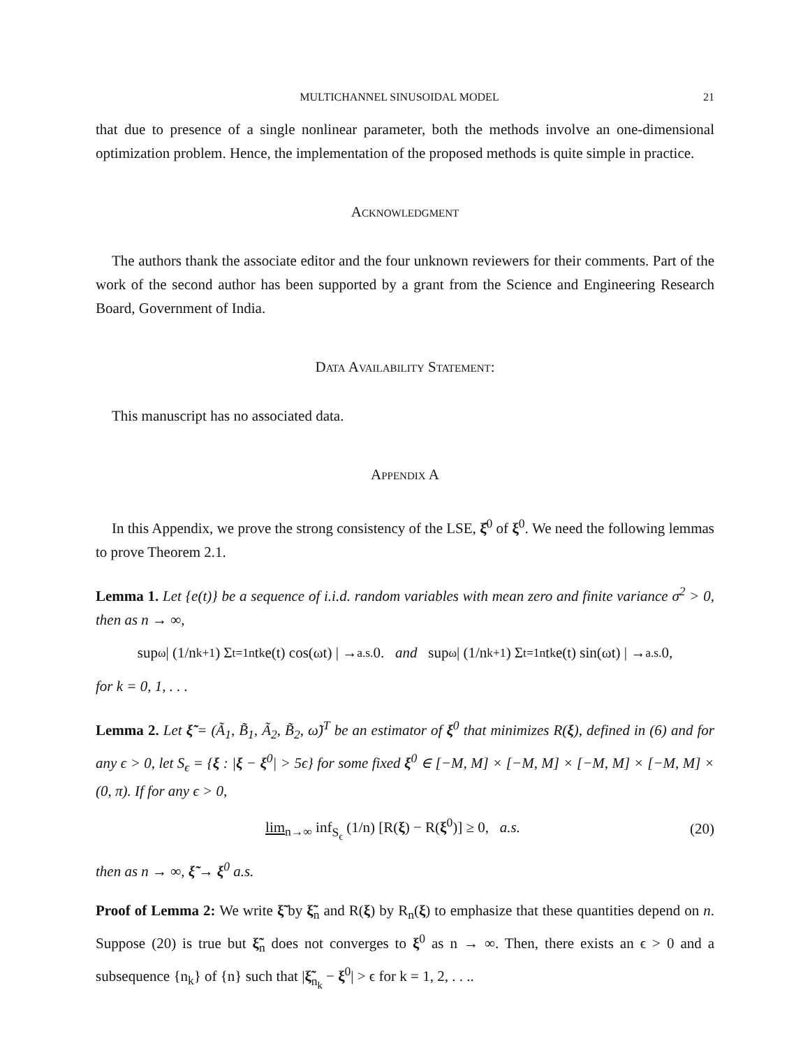MULTICHANNEL SINUSOIDAL MODEL 21
that due to presence of a single nonlinear parameter, both the methods involve an one-dimensional optimization problem. Hence, the implementation of the proposed methods is quite simple in practice.
Acknowledgment
The authors thank the associate editor and the four unknown reviewers for their comments. Part of the work of the second author has been supported by a grant from the Science and Engineering Research Board, Government of India.
Data Availability Statement:
This manuscript has no associated data.
Appendix A
In this Appendix, we prove the strong consistency of the LSE, ξ̂<sup>0</sup> of ξ<sup>0</sup>. We need the following lemmas to prove Theorem 2.1.
Lemma 1. Let {e(t)} be a sequence of i.i.d. random variables with mean zero and finite variance σ<sup>2</sup> > 0, then as n → ∞,
sup<sub>ω</sub> | (1/n<sup>k+1</sup>) Σ<sub>t=1</sub><sup>n</sup> t<sup>k</sup>e(t) cos(ωt) | →<sup>a.s.</sup> 0. and sup<sub>ω</sub> | (1/n<sup>k+1</sup>) Σ<sub>t=1</sub><sup>n</sup> t<sup>k</sup>e(t) sin(ωt) | →<sup>a.s.</sup> 0,
for k = 0, 1, . . .
Lemma 2. Let ξ̃ = (Ã<sub>1</sub>, B̃<sub>1</sub>, Ã<sub>2</sub>, B̃<sub>2</sub>, ω̃)<sup>T</sup> be an estimator of ξ<sup>0</sup> that minimizes R(ξ), defined in (6) and for any ϵ > 0, let S<sub>ϵ</sub> = {ξ : |ξ − ξ<sup>0</sup>| > 5ϵ} for some fixed ξ<sup>0</sup> ∈ [−M, M] × [−M, M] × [−M, M] × [−M, M] × (0, π). If for any ϵ > 0,
lim<sub>n→∞</sub> inf<sub>S<sub>ϵ</sub></sub> (1/n) [R(ξ) − R(ξ<sup>0</sup>)] ≥ 0, a.s. (20)
then as n → ∞, ξ̃ → ξ<sup>0</sup> a.s.
Proof of Lemma 2: We write ξ̃ by ξ̃<sub>n</sub> and R(ξ) by R<sub>n</sub>(ξ) to emphasize that these quantities depend on n. Suppose (20) is true but ξ̃<sub>n</sub> does not converges to ξ<sup>0</sup> as n → ∞. Then, there exists an ϵ > 0 and a subsequence {n<sub>k</sub>} of {n} such that |ξ̃<sub>n<sub>k</sub></sub> − ξ<sup>0</sup>| > ϵ for k = 1, 2, . . ..